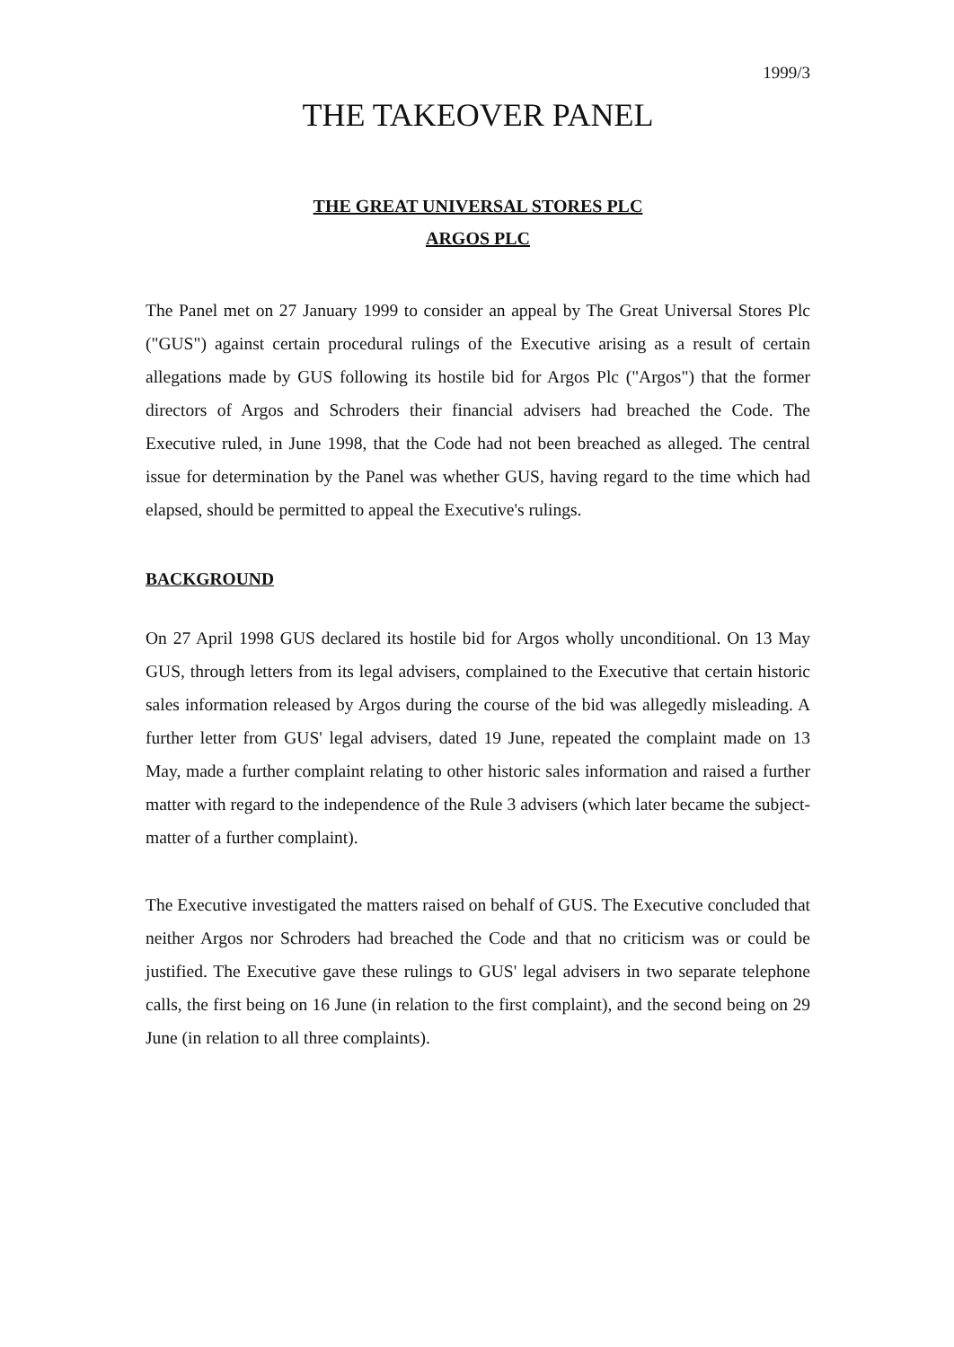1999/3
THE TAKEOVER PANEL
THE GREAT UNIVERSAL STORES PLC
ARGOS PLC
The Panel met on 27 January 1999 to consider an appeal by The Great Universal Stores Plc ("GUS") against certain procedural rulings of the Executive arising as a result of certain allegations made by GUS following its hostile bid for Argos Plc ("Argos") that the former directors of Argos and Schroders their financial advisers had breached the Code. The Executive ruled, in June 1998, that the Code had not been breached as alleged. The central issue for determination by the Panel was whether GUS, having regard to the time which had elapsed, should be permitted to appeal the Executive's rulings.
BACKGROUND
On 27 April 1998 GUS declared its hostile bid for Argos wholly unconditional. On 13 May GUS, through letters from its legal advisers, complained to the Executive that certain historic sales information released by Argos during the course of the bid was allegedly misleading. A further letter from GUS' legal advisers, dated 19 June, repeated the complaint made on 13 May, made a further complaint relating to other historic sales information and raised a further matter with regard to the independence of the Rule 3 advisers (which later became the subject-matter of a further complaint).
The Executive investigated the matters raised on behalf of GUS. The Executive concluded that neither Argos nor Schroders had breached the Code and that no criticism was or could be justified. The Executive gave these rulings to GUS' legal advisers in two separate telephone calls, the first being on 16 June (in relation to the first complaint), and the second being on 29 June (in relation to all three complaints).